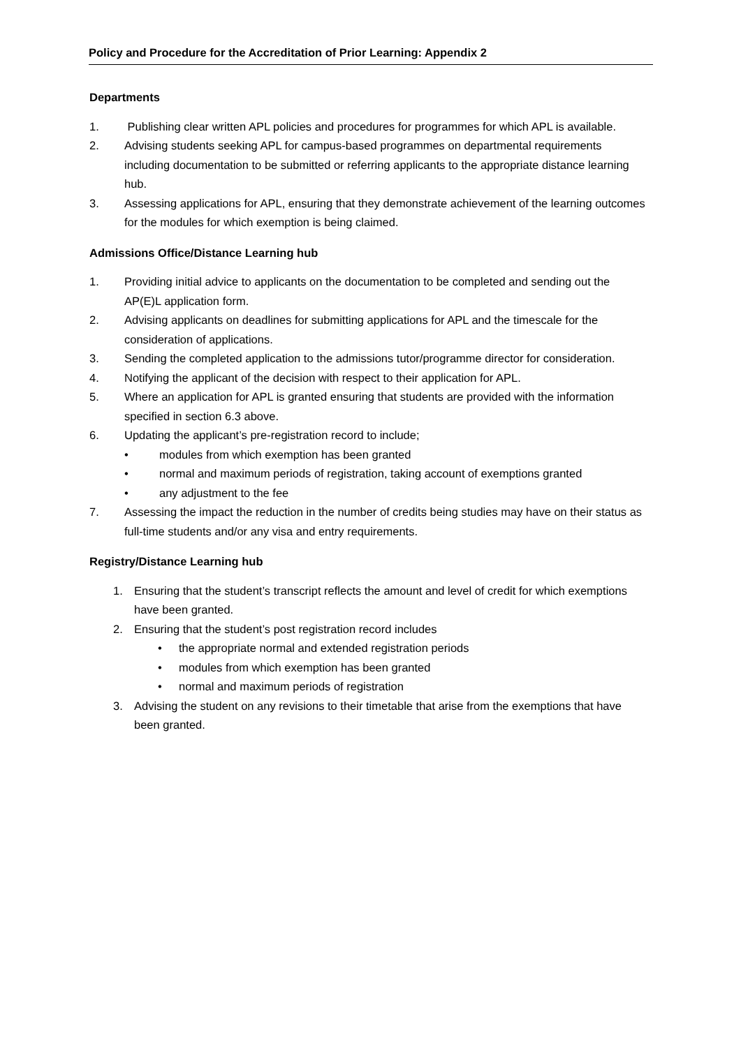Policy and Procedure for the Accreditation of Prior Learning: Appendix 2
Departments
1. Publishing clear written APL policies and procedures for programmes for which APL is available.
2. Advising students seeking APL for campus-based programmes on departmental requirements including documentation to be submitted or referring applicants to the appropriate distance learning hub.
3. Assessing applications for APL, ensuring that they demonstrate achievement of the learning outcomes for the modules for which exemption is being claimed.
Admissions Office/Distance Learning hub
1. Providing initial advice to applicants on the documentation to be completed and sending out the AP(E)L application form.
2. Advising applicants on deadlines for submitting applications for APL and the timescale for the consideration of applications.
3. Sending the completed application to the admissions tutor/programme director for consideration.
4. Notifying the applicant of the decision with respect to their application for APL.
5. Where an application for APL is granted ensuring that students are provided with the information specified in section 6.3 above.
6. Updating the applicant’s pre-registration record to include;
• modules from which exemption has been granted
• normal and maximum periods of registration, taking account of exemptions granted
• any adjustment to the fee
7. Assessing the impact the reduction in the number of credits being studies may have on their status as full-time students and/or any visa and entry requirements.
Registry/Distance Learning hub
1. Ensuring that the student’s transcript reflects the amount and level of credit for which exemptions have been granted.
2. Ensuring that the student’s post registration record includes
• the appropriate normal and extended registration periods
• modules from which exemption has been granted
• normal and maximum periods of registration
3. Advising the student on any revisions to their timetable that arise from the exemptions that have been granted.